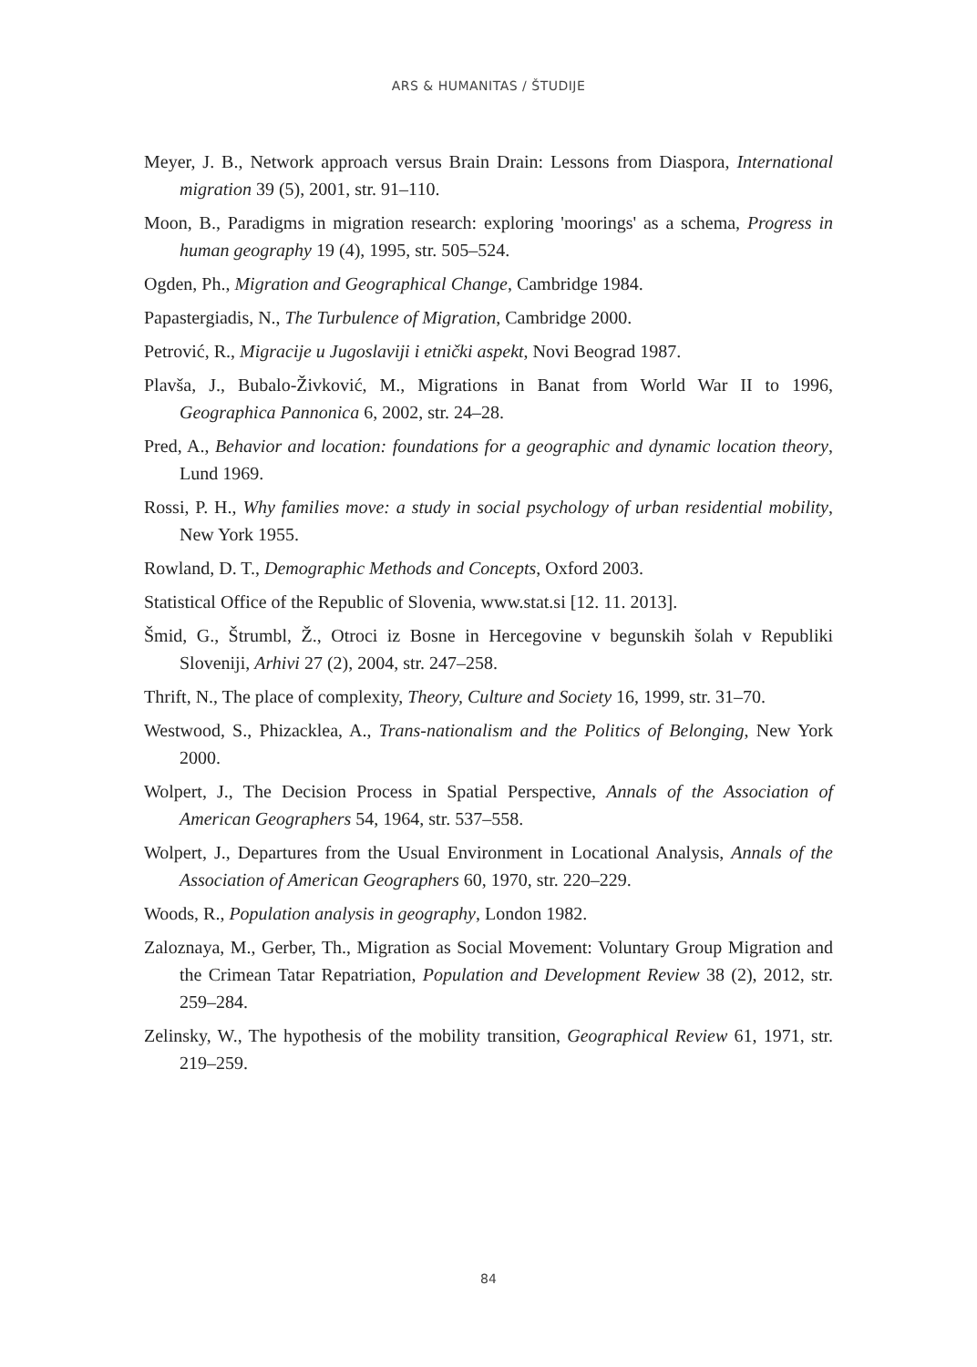ARS & HUMANITAS / ŠTUDIJE
Meyer, J. B., Network approach versus Brain Drain: Lessons from Diaspora, International migration 39 (5), 2001, str. 91–110.
Moon, B., Paradigms in migration research: exploring 'moorings' as a schema, Progress in human geography 19 (4), 1995, str. 505–524.
Ogden, Ph., Migration and Geographical Change, Cambridge 1984.
Papastergiadis, N., The Turbulence of Migration, Cambridge 2000.
Petrović, R., Migracije u Jugoslaviji i etnički aspekt, Novi Beograd 1987.
Plavša, J., Bubalo-Živković, M., Migrations in Banat from World War II to 1996, Geographica Pannonica 6, 2002, str. 24–28.
Pred, A., Behavior and location: foundations for a geographic and dynamic location theory, Lund 1969.
Rossi, P. H., Why families move: a study in social psychology of urban residential mobility, New York 1955.
Rowland, D. T., Demographic Methods and Concepts, Oxford 2003.
Statistical Office of the Republic of Slovenia, www.stat.si [12. 11. 2013].
Šmid, G., Štrumbl, Ž., Otroci iz Bosne in Hercegovine v begunskih šolah v Republiki Sloveniji, Arhivi 27 (2), 2004, str. 247–258.
Thrift, N., The place of complexity, Theory, Culture and Society 16, 1999, str. 31–70.
Westwood, S., Phizacklea, A., Trans-nationalism and the Politics of Belonging, New York 2000.
Wolpert, J., The Decision Process in Spatial Perspective, Annals of the Association of American Geographers 54, 1964, str. 537–558.
Wolpert, J., Departures from the Usual Environment in Locational Analysis, Annals of the Association of American Geographers 60, 1970, str. 220–229.
Woods, R., Population analysis in geography, London 1982.
Zaloznaya, M., Gerber, Th., Migration as Social Movement: Voluntary Group Migration and the Crimean Tatar Repatriation, Population and Development Review 38 (2), 2012, str. 259–284.
Zelinsky, W., The hypothesis of the mobility transition, Geographical Review 61, 1971, str. 219–259.
84